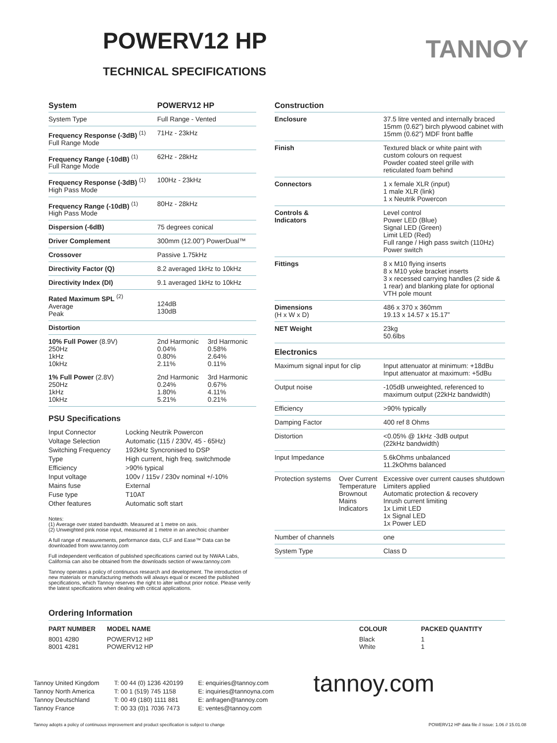POWERV12 HP
TECHNICAL SPECIFICATIONS
TANNOY
| System | POWERV12 HP | |
| --- | --- | --- |
| System Type | Full Range - Vented | |
| Frequency Response (-3dB) <sup>(1)</sup> Full Range Mode | 71Hz - 23kHz | |
| Frequency Range (-10dB) <sup>(1)</sup> Full Range Mode | 62Hz - 28kHz | |
| Frequency Response (-3dB) <sup>(1)</sup> High Pass Mode | 100Hz - 23kHz | |
| Frequency Range (-10dB) <sup>(1)</sup> High Pass Mode | 80Hz - 28kHz | |
| Dispersion (-6dB) | 75 degrees conical | |
| Driver Complement | 300mm (12.00”) PowerDual™ | |
| Crossover | Passive 1.75kHz | |
| Directivity Factor (Q) | 8.2 averaged 1kHz to 10kHz | |
| Directivity Index (DI) | 9.1 averaged 1kHz to 10kHz | |
| Rated Maximum SPL <sup>(2)</sup> Average Peak | 124dB 130dB | |
| Distortion | | |
| 10% Full Power (8.9V) 250Hz 1kHz 10kHz | 2nd Harmonic 0.04% 0.80% 2.11% | 3rd Harmonic 0.58% 2.64% 0.11% |
| 1% Full Power (2.8V) 250Hz 1kHz 10kHz | 2nd Harmonic 0.24% 1.80% 5.21% | 3rd Harmonic 0.67% 4.11% 0.21% |
| PSU Specifications | |
| --- | --- |
| Input Connector Voltage Selection Switching Frequency Type Efficiency Input voltage Mains fuse Fuse type Other features | Locking Neutrik Powercon Automatic (115 / 230V, 45 - 65Hz) 192kHz Syncronised to DSP High current, high freq. switchmode >90% typical 100v / 115v / 230v nominal +/-10% External T10AT Automatic soft start |
Notes:
(1) Average over stated bandwidth. Measured at 1 metre on axis.
(2) Unweighted pink noise input, measured at 1 metre in an anechoic chamber
A full range of measurements, performance data, CLF and Ease™ Data can be downloaded from www.tannoy.com
Full independent verification of published specifications carried out by NWAA Labs, California can also be obtained from the downloads section of www.tannoy.com
Tannoy operates a policy of continuous research and development. The introduction of new materials or manufacturing methods will always equal or exceed the published specifications, which Tannoy reserves the right to alter without prior notice. Please verify the latest specifications when dealing with critical applications.
| Construction | | |
| --- | --- | --- |
| Enclosure | | 37.5 litre vented and internally braced 15mm (0.62”) birch plywood cabinet with 15mm (0.62”) MDF front baffle |
| Finish | | Textured black or white paint with custom colours on request Powder coated steel grille with reticulated foam behind |
| Connectors | | 1 x female XLR (input) 1 male XLR (link) 1 x Neutrik Powercon |
| Controls & Indicators | | Level control Power LED (Blue) Signal LED (Green) Limit LED (Red) Full range / High pass switch (110Hz) Power switch |
| Fittings | | 8 x M10 flying inserts 8 x M10 yoke bracket inserts 3 x recessed carrying handles (2 side & 1 rear) and blanking plate for optional VTH pole mount |
| Dimensions (H x W x D) | | 486 x 370 x 360mm 19.13 x 14.57 x 15.17” |
| NET Weight | | 23kg 50.6lbs |
| Electronics | | |
| Maximum signal input for clip | | Input attenuator at minimum: +18dBu Input attenuator at maximum: +5dBu |
| Output noise | | -105dB unweighted, referenced to maximum output (22kHz bandwidth) |
| Efficiency | | >90% typically |
| Damping Factor | | 400 ref 8 Ohms |
| Distortion | | <0.05% @ 1kHz -3dB output (22kHz bandwidth) |
| Input Impedance | | 5.6kOhms unbalanced 11.2kOhms balanced |
| Protection systems | Over Current Temperature Brownout Mains Indicators | Excessive over current causes shutdown Limiters applied Automatic protection & recovery Inrush current limiting 1x Limit LED 1x Signal LED 1x Power LED |
| Number of channels | | one |
| System Type | | Class D |
Ordering Information
| PART NUMBER | MODEL NAME | COLOUR | PACKED QUANTITY |
| --- | --- | --- | --- |
| 8001 4280 8001 4281 | POWERV12 HP POWERV12 HP | Black White | 1 1 |
Tannoy United Kingdom
Tannoy North America
Tannoy Deutschland
Tannoy France
T: 00 44 (0) 1236 420199
T: 00 1 (519) 745 1158
T: 00 49 (180) 1111 881
T: 00 33 (0)1 7036 7473
E: enquiries@tannoy.com
E: inquiries@tannoyna.com
E: anfragen@tannoy.com
E: ventes@tannoy.com
tannoy.com
Tannoy adopts a policy of continuous improvement and product specification is subject to change POWERV12 HP data file // Issue: 1.06 // 15.01.08